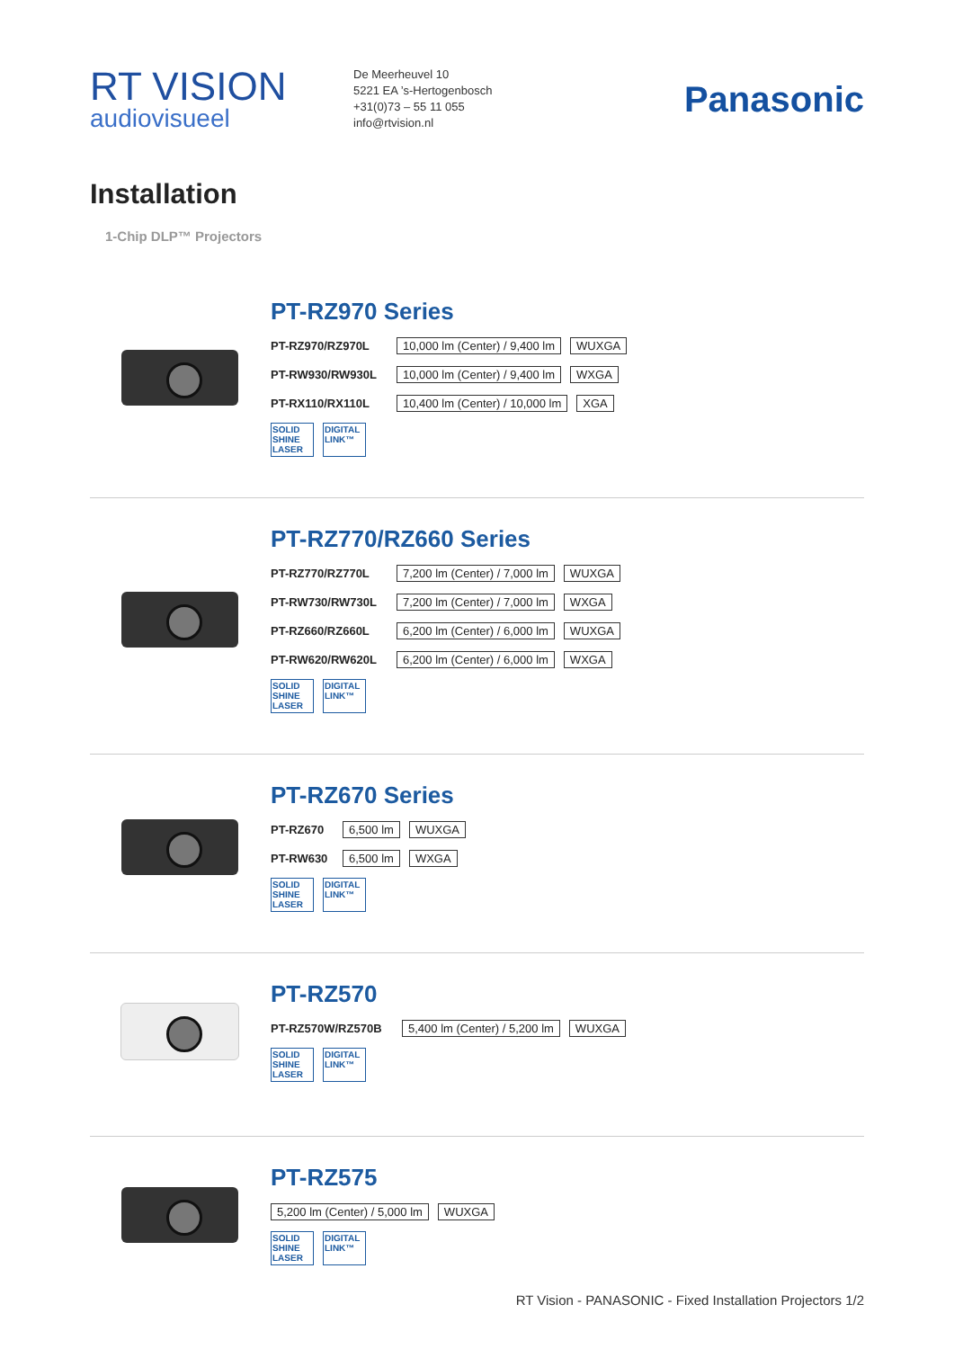RT VISION
audiovisueel
De Meerheuvel 10
5221 EA ’s-Hertogenbosch
+31(0)73 – 55 11 055
info@rtvision.nl
Panasonic
Installation
1-Chip DLP™ Projectors
PT-RZ970 Series
PT-RZ970/RZ970L 10,000 lm (Center) / 9,400 lm WUXGA
PT-RW930/RW930L 10,000 lm (Center) / 9,400 lm WXGA
PT-RX110/RX110L 10,400 lm (Center) / 10,000 lm XGA
SOLID SHINE LASER
DIGITAL LINK™
PT-RZ770/RZ660 Series
PT-RZ770/RZ770L 7,200 lm (Center) / 7,000 lm WUXGA
PT-RW730/RW730L 7,200 lm (Center) / 7,000 lm WXGA
PT-RZ660/RZ660L 6,200 lm (Center) / 6,000 lm WUXGA
PT-RW620/RW620L 6,200 lm (Center) / 6,000 lm WXGA
SOLID SHINE LASER
DIGITAL LINK™
PT-RZ670 Series
PT-RZ670 6,500 lm WUXGA
PT-RW630 6,500 lm WXGA
SOLID SHINE LASER
DIGITAL LINK™
PT-RZ570
PT-RZ570W/RZ570B 5,400 lm (Center) / 5,200 lm WUXGA
SOLID SHINE LASER
DIGITAL LINK™
PT-RZ575
5,200 lm (Center) / 5,000 lm WUXGA
SOLID SHINE LASER
DIGITAL LINK™
RT Vision - PANASONIC - Fixed Installation Projectors 1/2